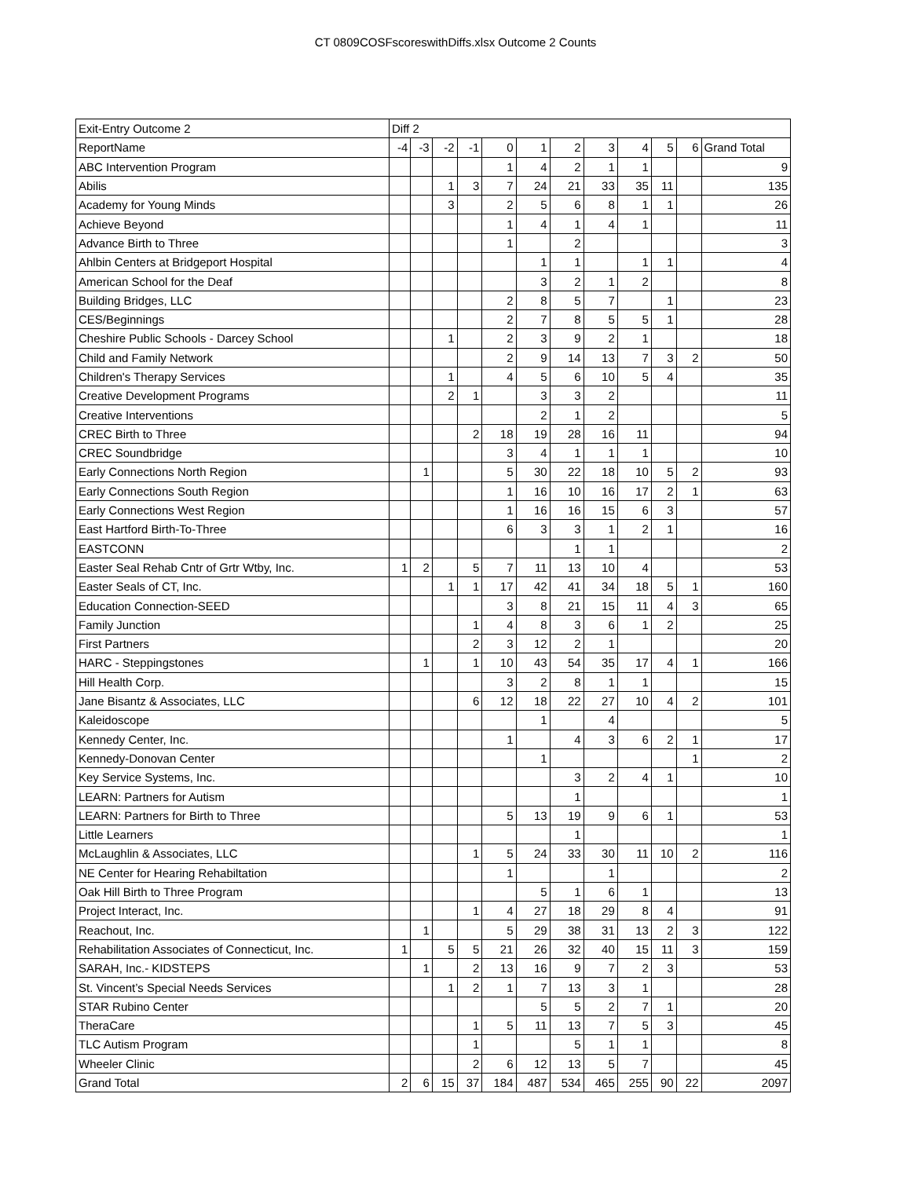CT 0809COSFscoreswithDiffs.xlsx Outcome 2 Counts
| Exit-Entry Outcome 2 | Diff 2 | | | | | | | | | | | |
| --- | --- | --- | --- | --- | --- | --- | --- | --- | --- | --- | --- | --- |
| ReportName | -4 | -3 | -2 | -1 | 0 | 1 | 2 | 3 | 4 | 5 | 6 | Grand Total |
| ABC Intervention Program | | | | | 1 | 4 | 2 | 1 | 1 | | | 9 |
| Abilis | | | 1 | 3 | 7 | 24 | 21 | 33 | 35 | 11 | | 135 |
| Academy for Young Minds | | | 3 | | 2 | 5 | 6 | 8 | 1 | 1 | | 26 |
| Achieve Beyond | | | | | 1 | 4 | 1 | 4 | 1 | | | 11 |
| Advance Birth to Three | | | | | 1 | | 2 | | | | | 3 |
| Ahlbin Centers at Bridgeport Hospital | | | | | | 1 | 1 | | 1 | 1 | | 4 |
| American School for the Deaf | | | | | | 3 | 2 | 1 | 2 | | | 8 |
| Building Bridges, LLC | | | | | 2 | 8 | 5 | 7 | | 1 | | 23 |
| CES/Beginnings | | | | | 2 | 7 | 8 | 5 | 5 | 1 | | 28 |
| Cheshire Public Schools - Darcey School | | | 1 | | 2 | 3 | 9 | 2 | 1 | | | 18 |
| Child and Family Network | | | | | 2 | 9 | 14 | 13 | 7 | 3 | 2 | 50 |
| Children's Therapy Services | | | 1 | | 4 | 5 | 6 | 10 | 5 | 4 | | 35 |
| Creative Development Programs | | | 2 | 1 | | 3 | 3 | 2 | | | | 11 |
| Creative Interventions | | | | | | 2 | 1 | 2 | | | | 5 |
| CREC Birth to Three | | | | 2 | 18 | 19 | 28 | 16 | 11 | | | 94 |
| CREC Soundbridge | | | | | 3 | 4 | 1 | 1 | 1 | | | 10 |
| Early Connections North Region | | 1 | | | 5 | 30 | 22 | 18 | 10 | 5 | 2 | 93 |
| Early Connections South Region | | | | | 1 | 16 | 10 | 16 | 17 | 2 | 1 | 63 |
| Early Connections West Region | | | | | 1 | 16 | 16 | 15 | 6 | 3 | | 57 |
| East Hartford Birth-To-Three | | | | | 6 | 3 | 3 | 1 | 2 | 1 | | 16 |
| EASTCONN | | | | | | | 1 | 1 | | | | 2 |
| Easter Seal Rehab Cntr of Grtr Wtby, Inc. | 1 | 2 | | 5 | 7 | 11 | 13 | 10 | 4 | | | 53 |
| Easter Seals of CT, Inc. | | | 1 | 1 | 17 | 42 | 41 | 34 | 18 | 5 | 1 | 160 |
| Education Connection-SEED | | | | | 3 | 8 | 21 | 15 | 11 | 4 | 3 | 65 |
| Family Junction | | | | 1 | 4 | 8 | 3 | 6 | 1 | 2 | | 25 |
| First Partners | | | | 2 | 3 | 12 | 2 | 1 | | | | 20 |
| HARC - Steppingstones | | 1 | | 1 | 10 | 43 | 54 | 35 | 17 | 4 | 1 | 166 |
| Hill Health Corp. | | | | | 3 | 2 | 8 | 1 | 1 | | | 15 |
| Jane Bisantz & Associates, LLC | | | | 6 | 12 | 18 | 22 | 27 | 10 | 4 | 2 | 101 |
| Kaleidoscope | | | | | | 1 | | 4 | | | | 5 |
| Kennedy Center, Inc. | | | | | 1 | | 4 | 3 | 6 | 2 | 1 | 17 |
| Kennedy-Donovan Center | | | | | | 1 | | | | | 1 | 2 |
| Key Service Systems, Inc. | | | | | | | 3 | 2 | 4 | 1 | | 10 |
| LEARN: Partners for Autism | | | | | | | 1 | | | | | 1 |
| LEARN: Partners for Birth to Three | | | | | 5 | 13 | 19 | 9 | 6 | 1 | | 53 |
| Little Learners | | | | | | | 1 | | | | | 1 |
| McLaughlin & Associates, LLC | | | | 1 | 5 | 24 | 33 | 30 | 11 | 10 | 2 | 116 |
| NE Center for Hearing Rehabiltation | | | | | 1 | | | 1 | | | | 2 |
| Oak Hill Birth to Three Program | | | | | | 5 | 1 | 6 | 1 | | | 13 |
| Project Interact, Inc. | | | | 1 | 4 | 27 | 18 | 29 | 8 | 4 | | 91 |
| Reachout, Inc. | | 1 | | | 5 | 29 | 38 | 31 | 13 | 2 | 3 | 122 |
| Rehabilitation Associates of Connecticut, Inc. | 1 | | 5 | 5 | 21 | 26 | 32 | 40 | 15 | 11 | 3 | 159 |
| SARAH, Inc.- KIDSTEPS | | 1 | | 2 | 13 | 16 | 9 | 7 | 2 | 3 | | 53 |
| St. Vincent’s Special Needs Services | | | 1 | 2 | 1 | 7 | 13 | 3 | 1 | | | 28 |
| STAR Rubino Center | | | | | | 5 | 5 | 2 | 7 | 1 | | 20 |
| TheraCare | | | | 1 | 5 | 11 | 13 | 7 | 5 | 3 | | 45 |
| TLC Autism Program | | | | 1 | | | 5 | 1 | 1 | | | 8 |
| Wheeler Clinic | | | | 2 | 6 | 12 | 13 | 5 | 7 | | | 45 |
| Grand Total | 2 | 6 | 15 | 37 | 184 | 487 | 534 | 465 | 255 | 90 | 22 | 2097 |